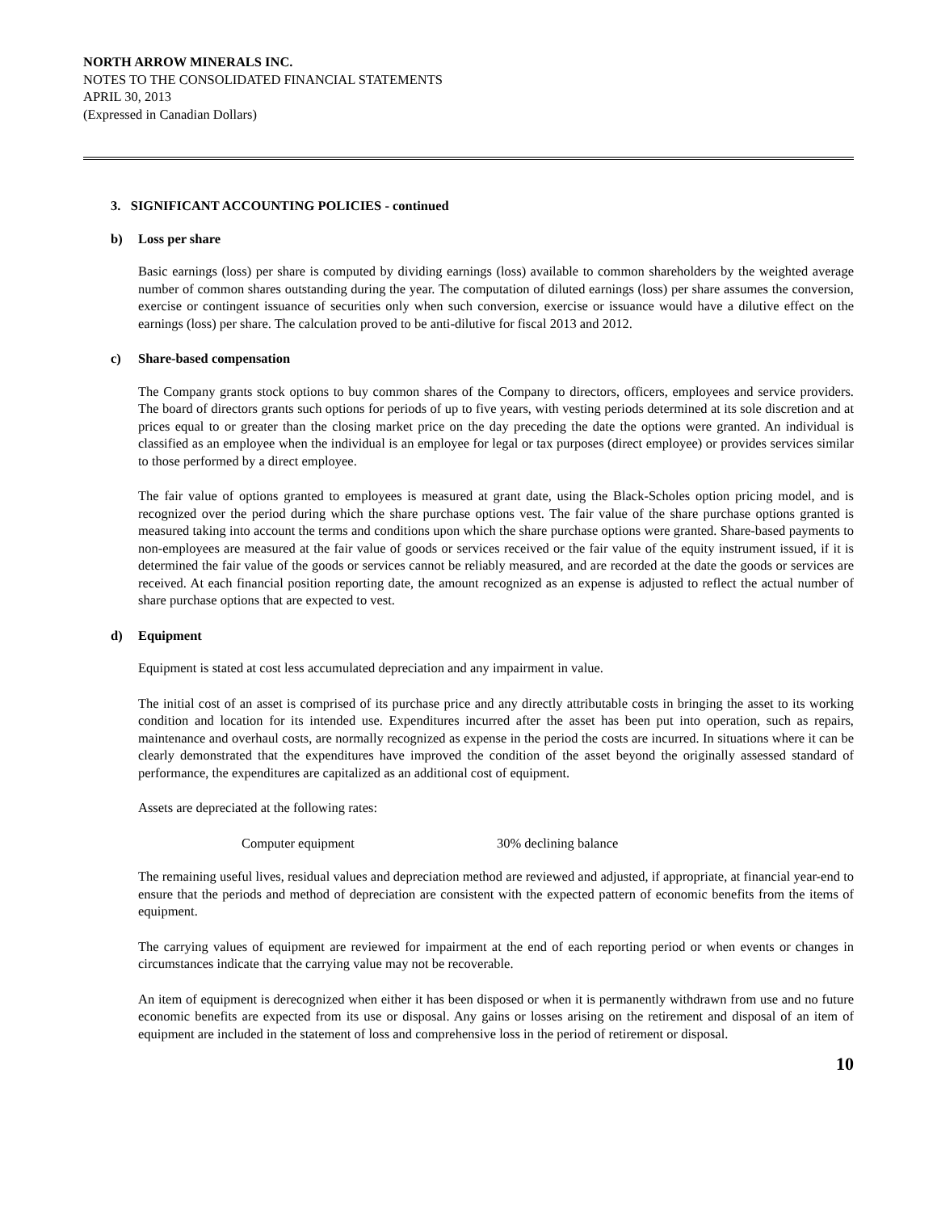NORTH ARROW MINERALS INC.
NOTES TO THE CONSOLIDATED FINANCIAL STATEMENTS
APRIL 30, 2013
(Expressed in Canadian Dollars)
3. SIGNIFICANT ACCOUNTING POLICIES - continued
b) Loss per share
Basic earnings (loss) per share is computed by dividing earnings (loss) available to common shareholders by the weighted average number of common shares outstanding during the year. The computation of diluted earnings (loss) per share assumes the conversion, exercise or contingent issuance of securities only when such conversion, exercise or issuance would have a dilutive effect on the earnings (loss) per share. The calculation proved to be anti-dilutive for fiscal 2013 and 2012.
c) Share-based compensation
The Company grants stock options to buy common shares of the Company to directors, officers, employees and service providers. The board of directors grants such options for periods of up to five years, with vesting periods determined at its sole discretion and at prices equal to or greater than the closing market price on the day preceding the date the options were granted. An individual is classified as an employee when the individual is an employee for legal or tax purposes (direct employee) or provides services similar to those performed by a direct employee.
The fair value of options granted to employees is measured at grant date, using the Black-Scholes option pricing model, and is recognized over the period during which the share purchase options vest. The fair value of the share purchase options granted is measured taking into account the terms and conditions upon which the share purchase options were granted. Share-based payments to non-employees are measured at the fair value of goods or services received or the fair value of the equity instrument issued, if it is determined the fair value of the goods or services cannot be reliably measured, and are recorded at the date the goods or services are received. At each financial position reporting date, the amount recognized as an expense is adjusted to reflect the actual number of share purchase options that are expected to vest.
d) Equipment
Equipment is stated at cost less accumulated depreciation and any impairment in value.
The initial cost of an asset is comprised of its purchase price and any directly attributable costs in bringing the asset to its working condition and location for its intended use. Expenditures incurred after the asset has been put into operation, such as repairs, maintenance and overhaul costs, are normally recognized as expense in the period the costs are incurred. In situations where it can be clearly demonstrated that the expenditures have improved the condition of the asset beyond the originally assessed standard of performance, the expenditures are capitalized as an additional cost of equipment.
Assets are depreciated at the following rates:
| Computer equipment | 30% declining balance |
The remaining useful lives, residual values and depreciation method are reviewed and adjusted, if appropriate, at financial year-end to ensure that the periods and method of depreciation are consistent with the expected pattern of economic benefits from the items of equipment.
The carrying values of equipment are reviewed for impairment at the end of each reporting period or when events or changes in circumstances indicate that the carrying value may not be recoverable.
An item of equipment is derecognized when either it has been disposed or when it is permanently withdrawn from use and no future economic benefits are expected from its use or disposal. Any gains or losses arising on the retirement and disposal of an item of equipment are included in the statement of loss and comprehensive loss in the period of retirement or disposal.
10